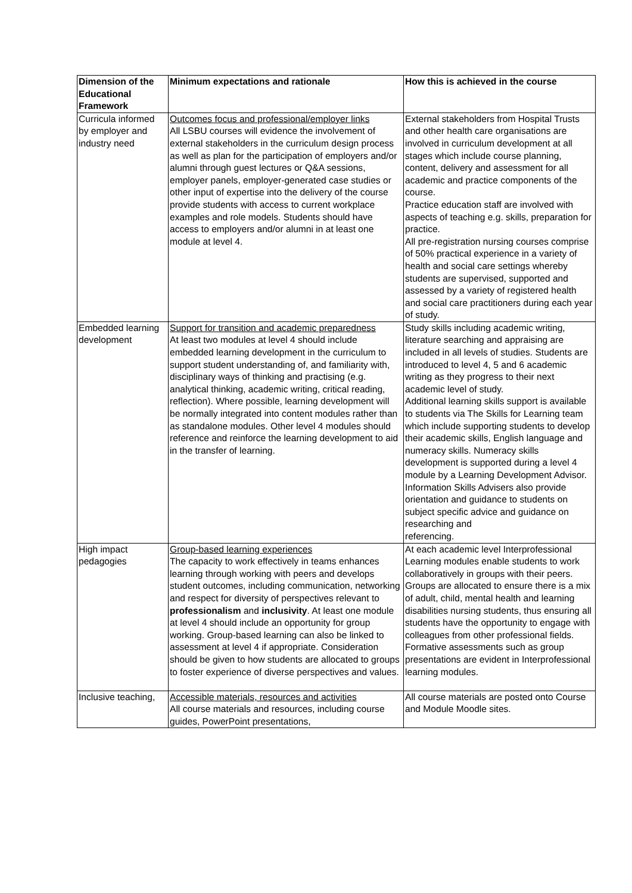| Dimension of the Educational Framework | Minimum expectations and rationale | How this is achieved in the course |
| --- | --- | --- |
| Curricula informed by employer and industry need | Outcomes focus and professional/employer links All LSBU courses will evidence the involvement of external stakeholders in the curriculum design process as well as plan for the participation of employers and/or alumni through guest lectures or Q&A sessions, employer panels, employer-generated case studies or other input of expertise into the delivery of the course provide students with access to current workplace examples and role models. Students should have access to employers and/or alumni in at least one module at level 4. | External stakeholders from Hospital Trusts and other health care organisations are involved in curriculum development at all stages which include course planning, content, delivery and assessment for all academic and practice components of the course. Practice education staff are involved with aspects of teaching e.g. skills, preparation for practice. All pre-registration nursing courses comprise of 50% practical experience in a variety of health and social care settings whereby students are supervised, supported and assessed by a variety of registered health and social care practitioners during each year of study. |
| Embedded learning development | Support for transition and academic preparedness At least two modules at level 4 should include embedded learning development in the curriculum to support student understanding of, and familiarity with, disciplinary ways of thinking and practising (e.g. analytical thinking, academic writing, critical reading, reflection). Where possible, learning development will be normally integrated into content modules rather than as standalone modules. Other level 4 modules should reference and reinforce the learning development to aid in the transfer of learning. | Study skills including academic writing, literature searching and appraising are included in all levels of studies. Students are introduced to level 4, 5 and 6 academic writing as they progress to their next academic level of study. Additional learning skills support is available to students via The Skills for Learning team which include supporting students to develop their academic skills, English language and numeracy skills. Numeracy skills development is supported during a level 4 module by a Learning Development Advisor. Information Skills Advisers also provide orientation and guidance to students on subject specific advice and guidance on researching and referencing. |
| High impact pedagogies | Group-based learning experiences The capacity to work effectively in teams enhances learning through working with peers and develops student outcomes, including communication, networking and respect for diversity of perspectives relevant to professionalism and inclusivity . At least one module at level 4 should include an opportunity for group working. Group-based learning can also be linked to assessment at level 4 if appropriate. Consideration should be given to how students are allocated to groups to foster experience of diverse perspectives and values. | At each academic level Interprofessional Learning modules enable students to work collaboratively in groups with their peers. Groups are allocated to ensure there is a mix of adult, child, mental health and learning disabilities nursing students, thus ensuring all students have the opportunity to engage with colleagues from other professional fields. Formative assessments such as group presentations are evident in Interprofessional learning modules. |
| Inclusive teaching, | Accessible materials, resources and activities All course materials and resources, including course guides, PowerPoint presentations, | All course materials are posted onto Course and Module Moodle sites. |